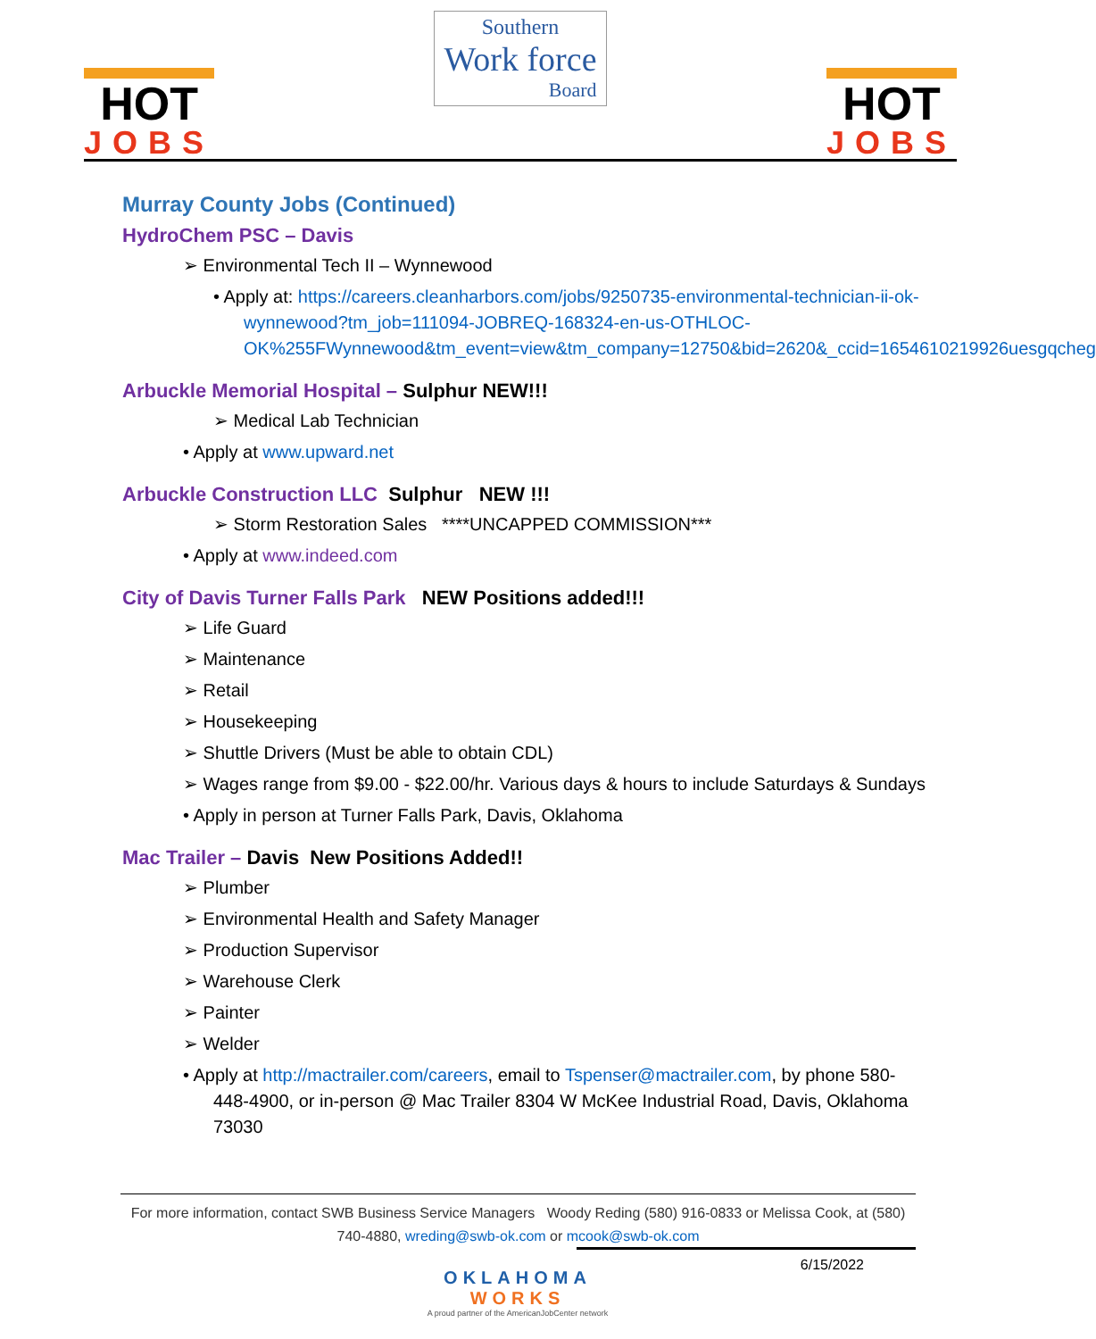HOT
JOBS
Southern
Work force
Board
HOT
JOBS
Murray County Jobs (Continued)
HydroChem PSC – Davis
➢ Environmental Tech II – Wynnewood
• Apply at: https://careers.cleanharbors.com/jobs/9250735-environmental-technician-ii-ok-wynnewood?tm_job=111094-JOBREQ-168324-en-us-OTHLOC-OK%255FWynnewood&tm_event=view&tm_company=12750&bid=2620&_ccid=1654610219926uesgqcheg
Arbuckle Memorial Hospital – Sulphur NEW!!!
➢ Medical Lab Technician
• Apply at www.upward.net
Arbuckle Construction LLC Sulphur NEW !!!
➢ Storm Restoration Sales ****UNCAPPED COMMISSION***
• Apply at www.indeed.com
City of Davis Turner Falls Park NEW Positions added!!!
➢ Life Guard
➢ Maintenance
➢ Retail
➢ Housekeeping
➢ Shuttle Drivers (Must be able to obtain CDL)
➢ Wages range from $9.00 - $22.00/hr. Various days & hours to include Saturdays & Sundays
• Apply in person at Turner Falls Park, Davis, Oklahoma
Mac Trailer – Davis New Positions Added!!
➢ Plumber
➢ Environmental Health and Safety Manager
➢ Production Supervisor
➢ Warehouse Clerk
➢ Painter
➢ Welder
• Apply at http://mactrailer.com/careers, email to Tspenser@mactrailer.com, by phone 580-448-4900, or in-person @ Mac Trailer 8304 W McKee Industrial Road, Davis, Oklahoma 73030
For more information, contact SWB Business Service Managers Woody Reding (580) 916-0833 or Melissa Cook, at (580) 740-4880, wreding@swb-ok.com or mcook@swb-ok.com
6/15/2022
OKLAHOMA
WORKS
A proud partner of the AmericanJobCenter network